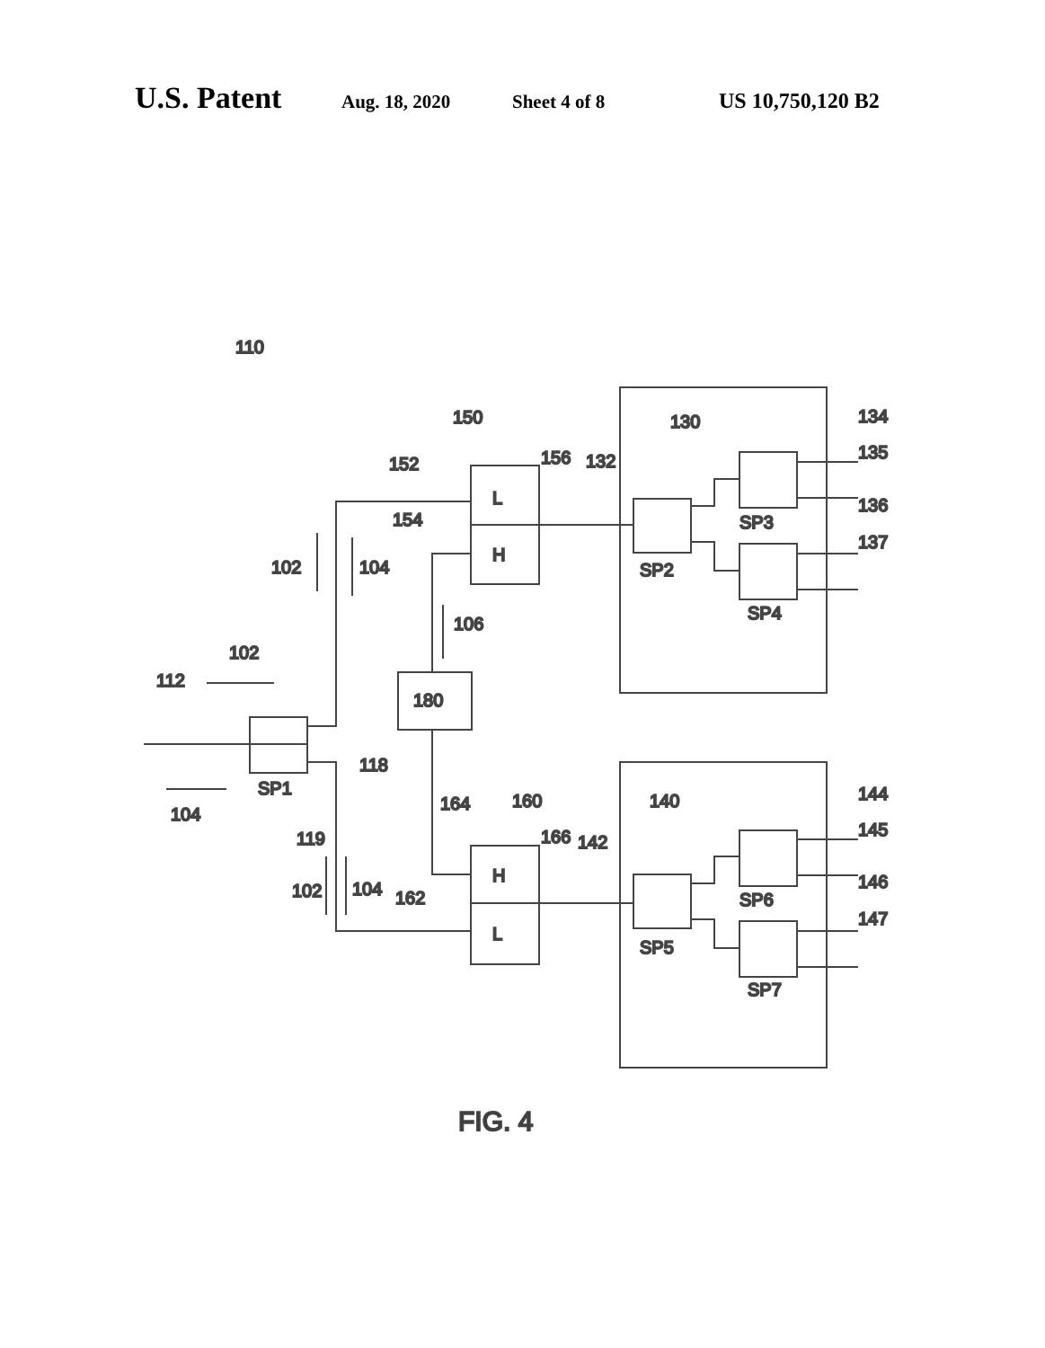U.S. Patent Aug. 18, 2020 Sheet 4 of 8 US 10,750,120 B2
110
150
152
154
156
132
130
134
135
136
137
SP3
SP2
SP4
102
104
106
102
112
180
118
SP1
104
119
164
160
140
144
145
146
147
166
142
102
104
162
SP6
SP5
SP7
L
H
H
L
FIG. 4